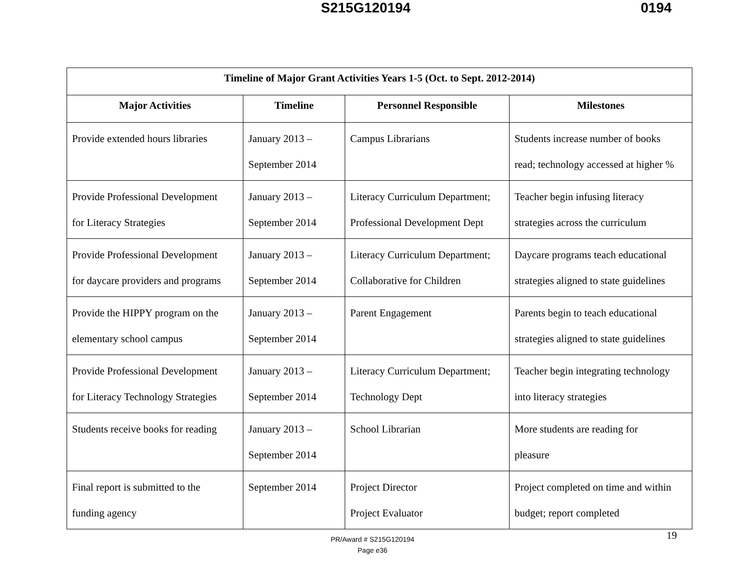S215G120194 0194
| Timeline of Major Grant Activities Years 1-5 (Oct. to Sept. 2012-2014) | | | |
| --- | --- | --- | --- |
| Major Activities | Timeline | Personnel Responsible | Milestones |
| Provide extended hours libraries | January 2013 – September 2014 | Campus Librarians | Students increase number of books read; technology accessed at higher % |
| Provide Professional Development for Literacy Strategies | January 2013 – September 2014 | Literacy Curriculum Department; Professional Development Dept | Teacher begin infusing literacy strategies across the curriculum |
| Provide Professional Development for daycare providers and programs | January 2013 – September 2014 | Literacy Curriculum Department; Collaborative for Children | Daycare programs teach educational strategies aligned to state guidelines |
| Provide the HIPPY program on the elementary school campus | January 2013 – September 2014 | Parent Engagement | Parents begin to teach educational strategies aligned to state guidelines |
| Provide Professional Development for Literacy Technology Strategies | January 2013 – September 2014 | Literacy Curriculum Department; Technology Dept | Teacher begin integrating technology into literacy strategies |
| Students receive books for reading | January 2013 – September 2014 | School Librarian | More students are reading for pleasure |
| Final report is submitted to the funding agency | September 2014 | Project Director Project Evaluator | Project completed on time and within budget; report completed |
19
PR/Award # S215G120194
Page e36